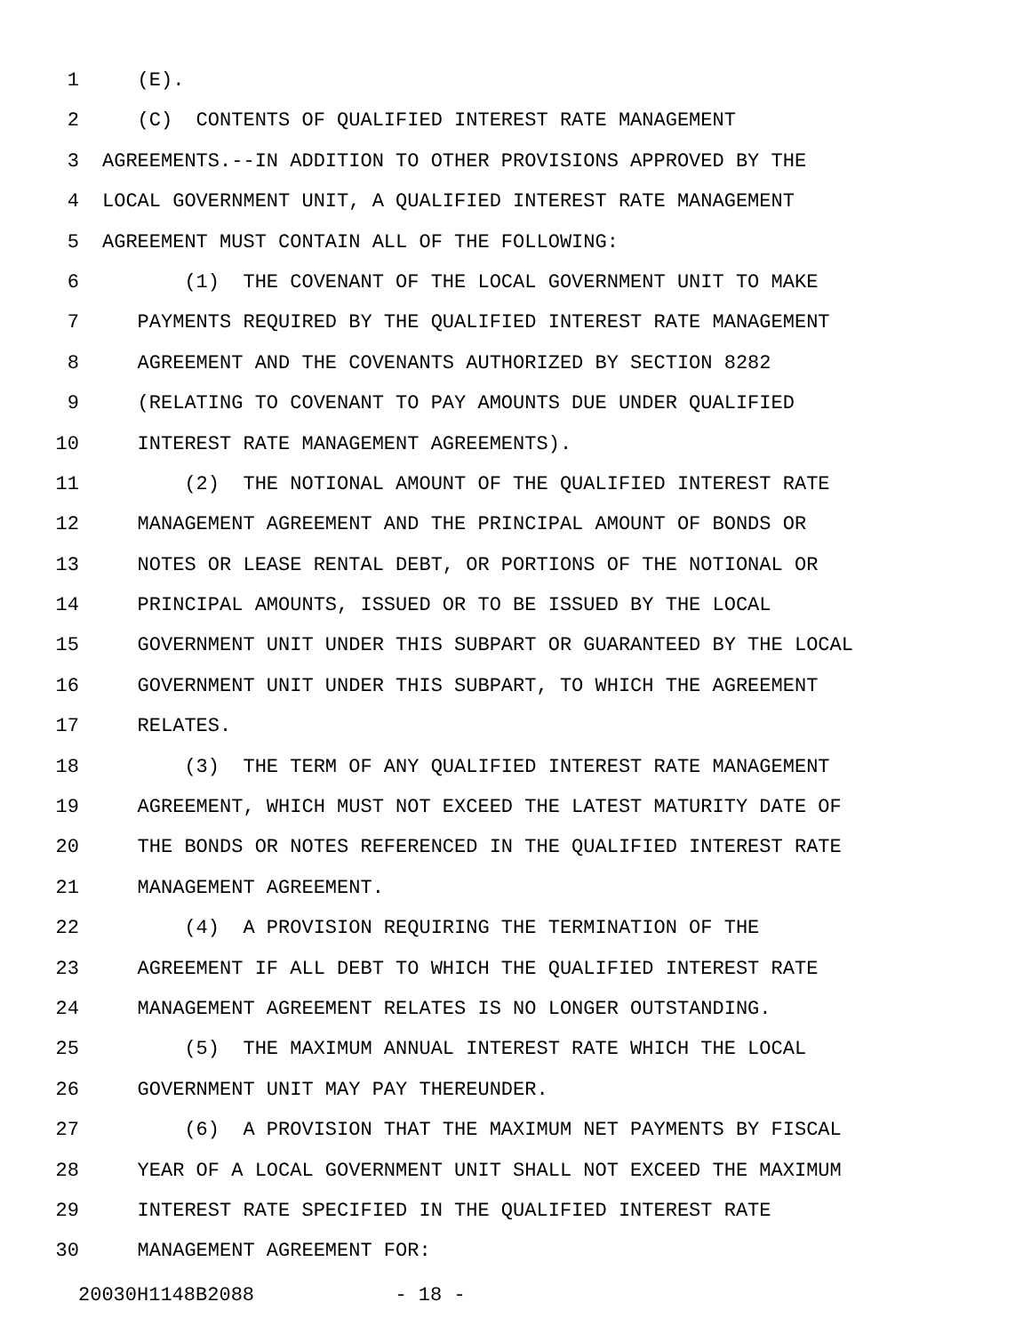1 (E).
2 (C) CONTENTS OF QUALIFIED INTEREST RATE MANAGEMENT
3 AGREEMENTS.--IN ADDITION TO OTHER PROVISIONS APPROVED BY THE
4 LOCAL GOVERNMENT UNIT, A QUALIFIED INTEREST RATE MANAGEMENT
5 AGREEMENT MUST CONTAIN ALL OF THE FOLLOWING:
6 (1) THE COVENANT OF THE LOCAL GOVERNMENT UNIT TO MAKE
7 PAYMENTS REQUIRED BY THE QUALIFIED INTEREST RATE MANAGEMENT
8 AGREEMENT AND THE COVENANTS AUTHORIZED BY SECTION 8282
9 (RELATING TO COVENANT TO PAY AMOUNTS DUE UNDER QUALIFIED
10 INTEREST RATE MANAGEMENT AGREEMENTS).
11 (2) THE NOTIONAL AMOUNT OF THE QUALIFIED INTEREST RATE
12 MANAGEMENT AGREEMENT AND THE PRINCIPAL AMOUNT OF BONDS OR
13 NOTES OR LEASE RENTAL DEBT, OR PORTIONS OF THE NOTIONAL OR
14 PRINCIPAL AMOUNTS, ISSUED OR TO BE ISSUED BY THE LOCAL
15 GOVERNMENT UNIT UNDER THIS SUBPART OR GUARANTEED BY THE LOCAL
16 GOVERNMENT UNIT UNDER THIS SUBPART, TO WHICH THE AGREEMENT
17 RELATES.
18 (3) THE TERM OF ANY QUALIFIED INTEREST RATE MANAGEMENT
19 AGREEMENT, WHICH MUST NOT EXCEED THE LATEST MATURITY DATE OF
20 THE BONDS OR NOTES REFERENCED IN THE QUALIFIED INTEREST RATE
21 MANAGEMENT AGREEMENT.
22 (4) A PROVISION REQUIRING THE TERMINATION OF THE
23 AGREEMENT IF ALL DEBT TO WHICH THE QUALIFIED INTEREST RATE
24 MANAGEMENT AGREEMENT RELATES IS NO LONGER OUTSTANDING.
25 (5) THE MAXIMUM ANNUAL INTEREST RATE WHICH THE LOCAL
26 GOVERNMENT UNIT MAY PAY THEREUNDER.
27 (6) A PROVISION THAT THE MAXIMUM NET PAYMENTS BY FISCAL
28 YEAR OF A LOCAL GOVERNMENT UNIT SHALL NOT EXCEED THE MAXIMUM
29 INTEREST RATE SPECIFIED IN THE QUALIFIED INTEREST RATE
30 MANAGEMENT AGREEMENT FOR:
20030H1148B2088 - 18 -